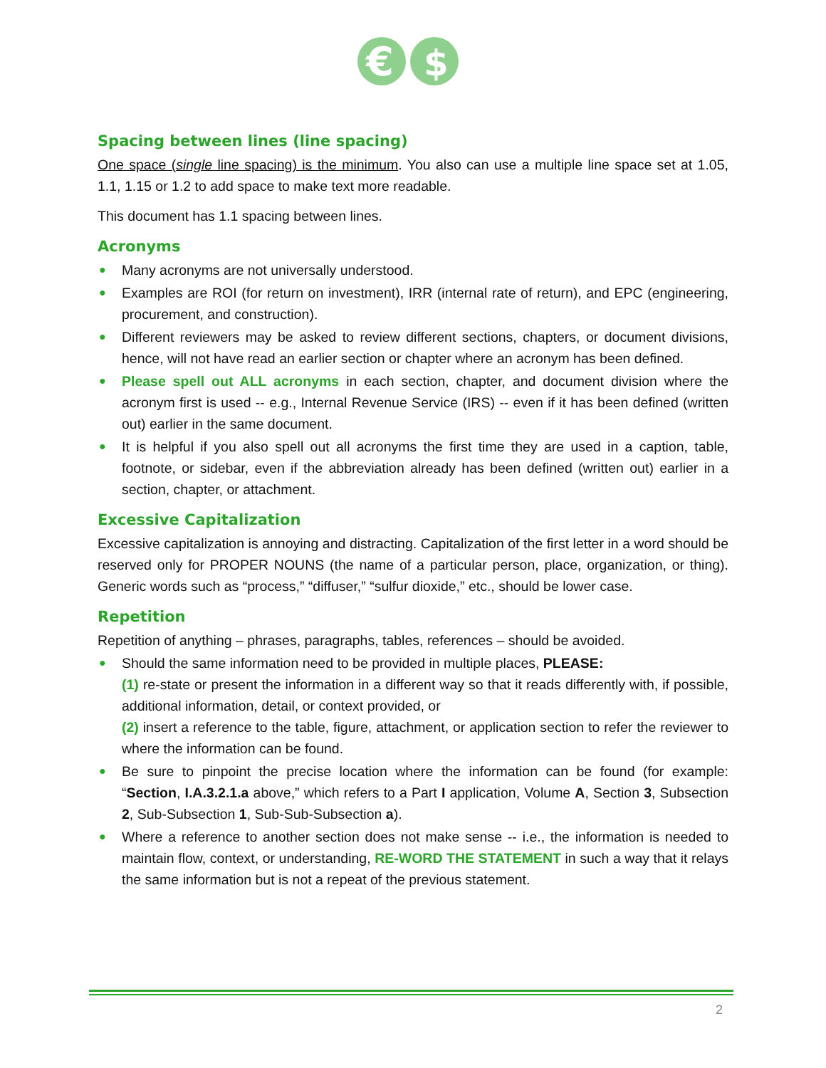€
$
Spacing between lines (line spacing)
One space (single line spacing) is the minimum. You also can use a multiple line space set at 1.05, 1.1, 1.15 or 1.2 to add space to make text more readable.
This document has 1.1 spacing between lines.
Acronyms
● Many acronyms are not universally understood.
● Examples are ROI (for return on investment), IRR (internal rate of return), and EPC (engineering, procurement, and construction).
● Different reviewers may be asked to review different sections, chapters, or document divisions, hence, will not have read an earlier section or chapter where an acronym has been defined.
● Please spell out ALL acronyms in each section, chapter, and document division where the acronym first is used -- e.g., Internal Revenue Service (IRS) -- even if it has been defined (written out) earlier in the same document.
● It is helpful if you also spell out all acronyms the first time they are used in a caption, table, footnote, or sidebar, even if the abbreviation already has been defined (written out) earlier in a section, chapter, or attachment.
Excessive Capitalization
Excessive capitalization is annoying and distracting. Capitalization of the first letter in a word should be reserved only for PROPER NOUNS (the name of a particular person, place, organization, or thing). Generic words such as “process,” “diffuser,” “sulfur dioxide,” etc., should be lower case.
Repetition
Repetition of anything – phrases, paragraphs, tables, references – should be avoided.
● Should the same information need to be provided in multiple places, PLEASE:
(1) re-state or present the information in a different way so that it reads differently with, if possible, additional information, detail, or context provided, or
(2) insert a reference to the table, figure, attachment, or application section to refer the reviewer to where the information can be found.
● Be sure to pinpoint the precise location where the information can be found (for example: “Section, I.A.3.2.1.a above,” which refers to a Part I application, Volume A, Section 3, Subsection 2, Sub-Subsection 1, Sub-Sub-Subsection a).
● Where a reference to another section does not make sense -- i.e., the information is needed to maintain flow, context, or understanding, RE-WORD THE STATEMENT in such a way that it relays the same information but is not a repeat of the previous statement.
2